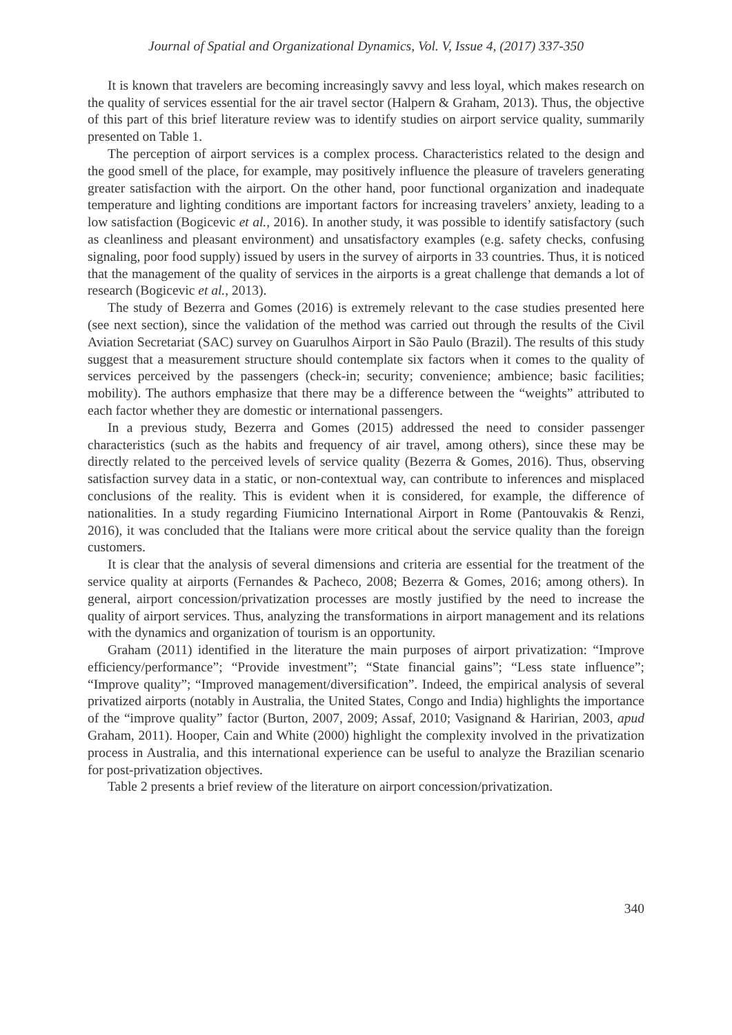Journal of Spatial and Organizational Dynamics, Vol. V, Issue 4, (2017) 337-350
It is known that travelers are becoming increasingly savvy and less loyal, which makes research on the quality of services essential for the air travel sector (Halpern & Graham, 2013). Thus, the objective of this part of this brief literature review was to identify studies on airport service quality, summarily presented on Table 1.
The perception of airport services is a complex process. Characteristics related to the design and the good smell of the place, for example, may positively influence the pleasure of travelers generating greater satisfaction with the airport. On the other hand, poor functional organization and inadequate temperature and lighting conditions are important factors for increasing travelers’ anxiety, leading to a low satisfaction (Bogicevic et al., 2016). In another study, it was possible to identify satisfactory (such as cleanliness and pleasant environment) and unsatisfactory examples (e.g. safety checks, confusing signaling, poor food supply) issued by users in the survey of airports in 33 countries. Thus, it is noticed that the management of the quality of services in the airports is a great challenge that demands a lot of research (Bogicevic et al., 2013).
The study of Bezerra and Gomes (2016) is extremely relevant to the case studies presented here (see next section), since the validation of the method was carried out through the results of the Civil Aviation Secretariat (SAC) survey on Guarulhos Airport in São Paulo (Brazil). The results of this study suggest that a measurement structure should contemplate six factors when it comes to the quality of services perceived by the passengers (check-in; security; convenience; ambience; basic facilities; mobility). The authors emphasize that there may be a difference between the “weights” attributed to each factor whether they are domestic or international passengers.
In a previous study, Bezerra and Gomes (2015) addressed the need to consider passenger characteristics (such as the habits and frequency of air travel, among others), since these may be directly related to the perceived levels of service quality (Bezerra & Gomes, 2016). Thus, observing satisfaction survey data in a static, or non-contextual way, can contribute to inferences and misplaced conclusions of the reality. This is evident when it is considered, for example, the difference of nationalities. In a study regarding Fiumicino International Airport in Rome (Pantouvakis & Renzi, 2016), it was concluded that the Italians were more critical about the service quality than the foreign customers.
It is clear that the analysis of several dimensions and criteria are essential for the treatment of the service quality at airports (Fernandes & Pacheco, 2008; Bezerra & Gomes, 2016; among others). In general, airport concession/privatization processes are mostly justified by the need to increase the quality of airport services. Thus, analyzing the transformations in airport management and its relations with the dynamics and organization of tourism is an opportunity.
Graham (2011) identified in the literature the main purposes of airport privatization: “Improve efficiency/performance”; “Provide investment”; “State financial gains”; “Less state influence”; “Improve quality”; “Improved management/diversification”. Indeed, the empirical analysis of several privatized airports (notably in Australia, the United States, Congo and India) highlights the importance of the “improve quality” factor (Burton, 2007, 2009; Assaf, 2010; Vasignand & Haririan, 2003, apud Graham, 2011). Hooper, Cain and White (2000) highlight the complexity involved in the privatization process in Australia, and this international experience can be useful to analyze the Brazilian scenario for post-privatization objectives.
Table 2 presents a brief review of the literature on airport concession/privatization.
340